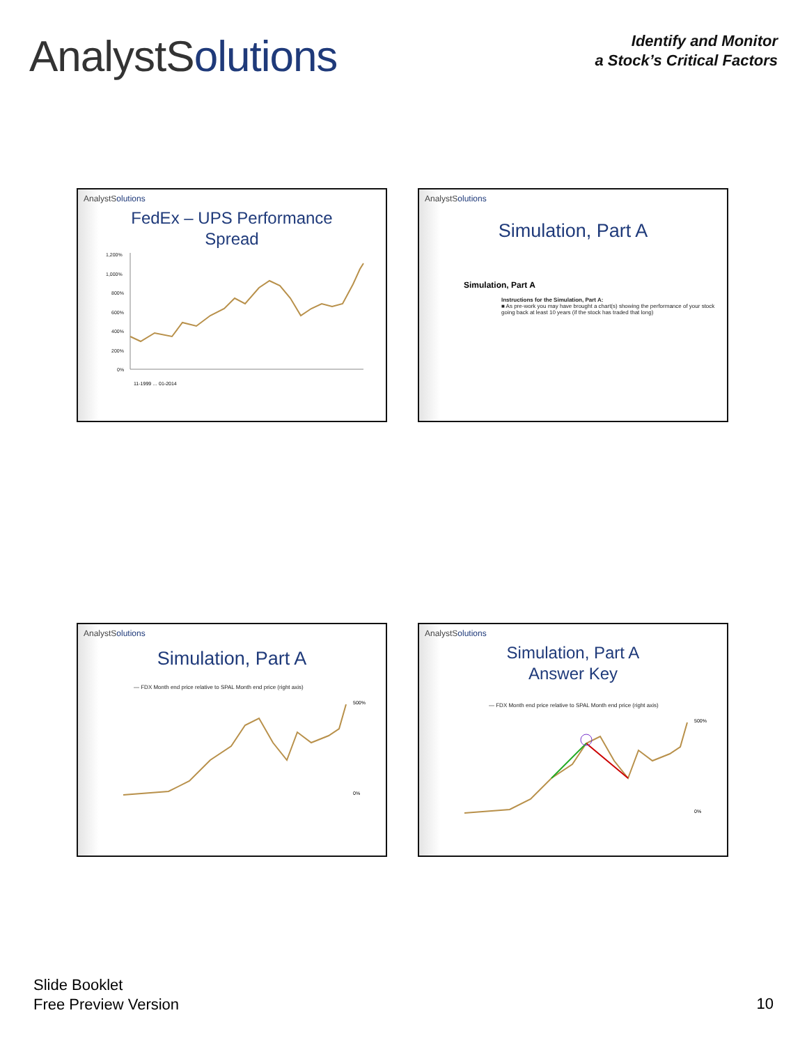AnalystSolutions
Identify and Monitor
a Stock’s Critical Factors
AnalystSolutions
FedEx – UPS Performance
Spread
1,200%
1,000%
800%
600%
400%
200%
0%
11-1999 … 01-2014
AnalystSolutions
Simulation, Part A
Simulation, Part A
Instructions for the Simulation, Part A:
■ As pre-work you may have brought a chart(s) showing the performance of your stock going back at least 10 years (if the stock has traded that long)
AnalystSolutions
Simulation, Part A
— FDX Month end price relative to SPAL Month end price (right axis)
500%
0%
AnalystSolutions
Simulation, Part A
Answer Key
— FDX Month end price relative to SPAL Month end price (right axis)
500%
0%
Slide Booklet
Free Preview Version
10